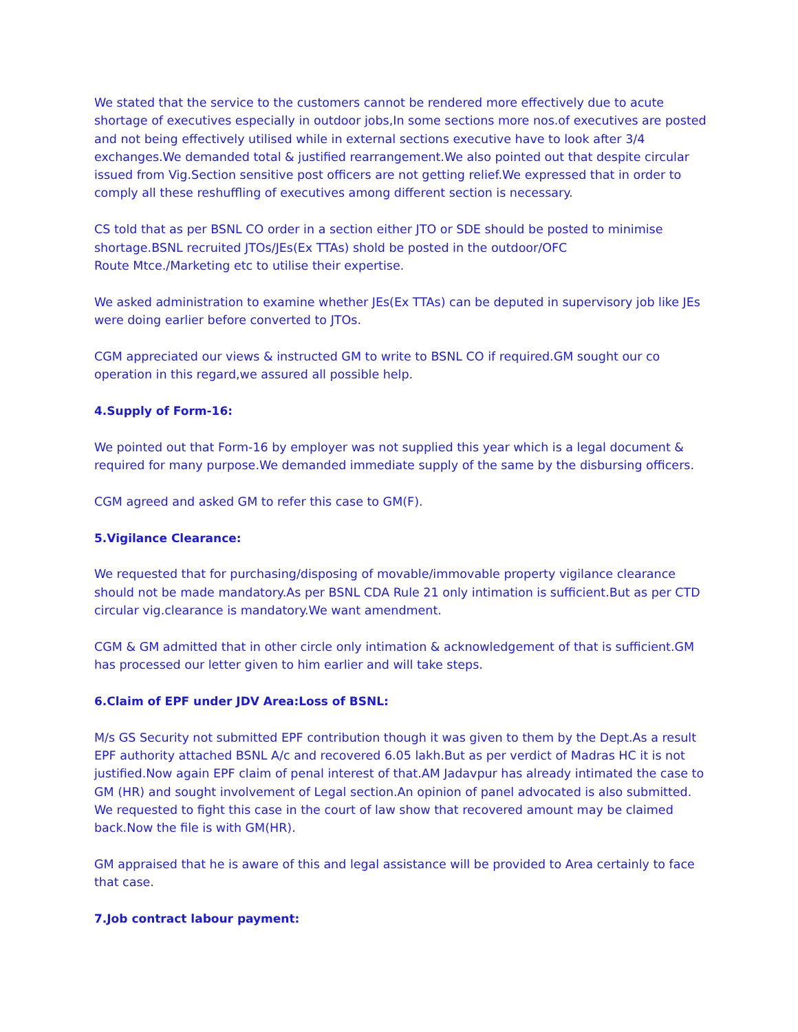We stated that the service to the customers cannot be rendered more effectively due to acute shortage of executives especially in outdoor jobs,In some sections more nos.of executives are posted and not being effectively utilised while in external sections executive have to look after 3/4 exchanges.We demanded total & justified rearrangement.We also pointed out that despite circular issued from Vig.Section sensitive post officers are not getting relief.We expressed that in order to comply all these reshuffling of executives among different section is necessary.
CS told that as per BSNL CO order in a section either JTO or SDE should be posted to minimise shortage.BSNL recruited JTOs/JEs(Ex TTAs) shold be posted in the outdoor/OFC
Route Mtce./Marketing etc to utilise their expertise.
We asked administration to examine whether JEs(Ex TTAs) can be deputed in supervisory job like JEs were doing earlier before converted to JTOs.
CGM appreciated our views & instructed GM to write to BSNL CO if required.GM sought our co operation in this regard,we assured all possible help.
4.Supply of Form-16:
We pointed out that Form-16 by employer was not supplied this year which is a legal document & required for many purpose.We demanded immediate supply of the same by the disbursing officers.
CGM agreed and asked GM to refer this case to GM(F).
5.Vigilance Clearance:
We requested that for purchasing/disposing of movable/immovable property vigilance clearance should not be made mandatory.As per BSNL CDA Rule 21 only intimation is sufficient.But as per CTD circular vig.clearance is mandatory.We want amendment.
CGM & GM admitted that in other circle only intimation & acknowledgement of that is sufficient.GM has processed our letter given to him earlier and will take steps.
6.Claim of EPF under JDV Area:Loss of BSNL:
M/s GS Security not submitted EPF contribution though it was given to them by the Dept.As a result EPF authority attached BSNL A/c and recovered 6.05 lakh.But as per verdict of Madras HC it is not justified.Now again EPF claim of penal interest of that.AM Jadavpur has already intimated the case to GM (HR) and sought involvement of Legal section.An opinion of panel advocated is also submitted. We requested to fight this case in the court of law show that recovered amount may be claimed back.Now the file is with GM(HR).
GM appraised that he is aware of this and legal assistance will be provided to Area certainly to face that case.
7.Job contract labour payment: